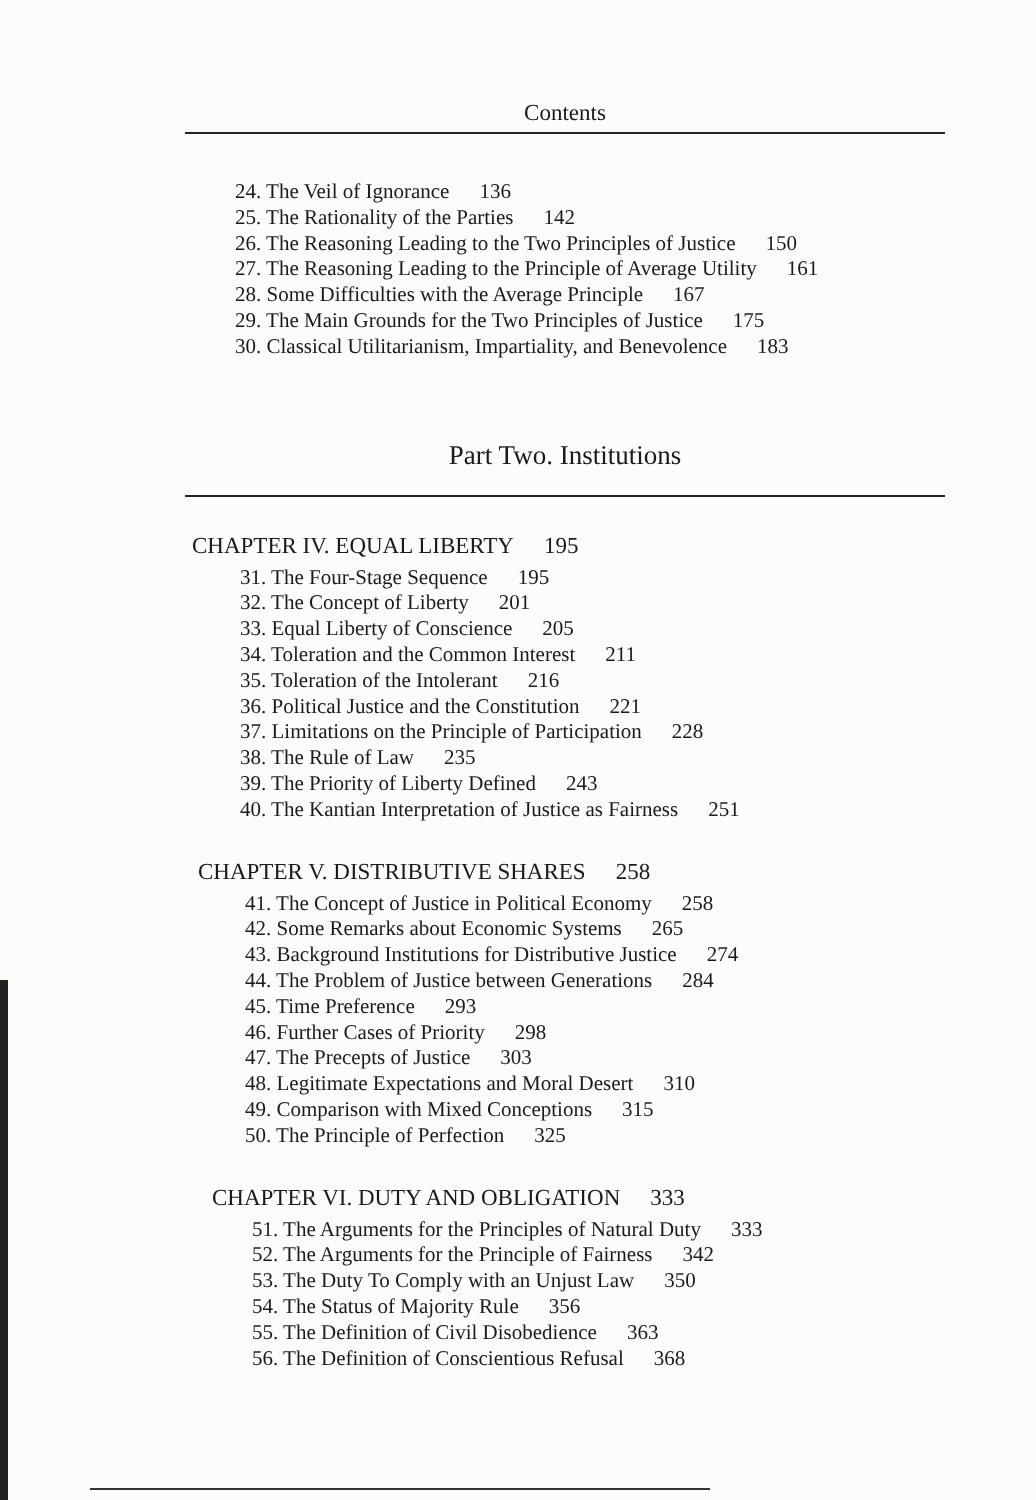Contents
24. The Veil of Ignorance 136
25. The Rationality of the Parties 142
26. The Reasoning Leading to the Two Principles of Justice 150
27. The Reasoning Leading to the Principle of Average Utility 161
28. Some Difficulties with the Average Principle 167
29. The Main Grounds for the Two Principles of Justice 175
30. Classical Utilitarianism, Impartiality, and Benevolence 183
Part Two. Institutions
CHAPTER IV. EQUAL LIBERTY 195
31. The Four-Stage Sequence 195
32. The Concept of Liberty 201
33. Equal Liberty of Conscience 205
34. Toleration and the Common Interest 211
35. Toleration of the Intolerant 216
36. Political Justice and the Constitution 221
37. Limitations on the Principle of Participation 228
38. The Rule of Law 235
39. The Priority of Liberty Defined 243
40. The Kantian Interpretation of Justice as Fairness 251
CHAPTER V. DISTRIBUTIVE SHARES 258
41. The Concept of Justice in Political Economy 258
42. Some Remarks about Economic Systems 265
43. Background Institutions for Distributive Justice 274
44. The Problem of Justice between Generations 284
45. Time Preference 293
46. Further Cases of Priority 298
47. The Precepts of Justice 303
48. Legitimate Expectations and Moral Desert 310
49. Comparison with Mixed Conceptions 315
50. The Principle of Perfection 325
CHAPTER VI. DUTY AND OBLIGATION 333
51. The Arguments for the Principles of Natural Duty 333
52. The Arguments for the Principle of Fairness 342
53. The Duty To Comply with an Unjust Law 350
54. The Status of Majority Rule 356
55. The Definition of Civil Disobedience 363
56. The Definition of Conscientious Refusal 368